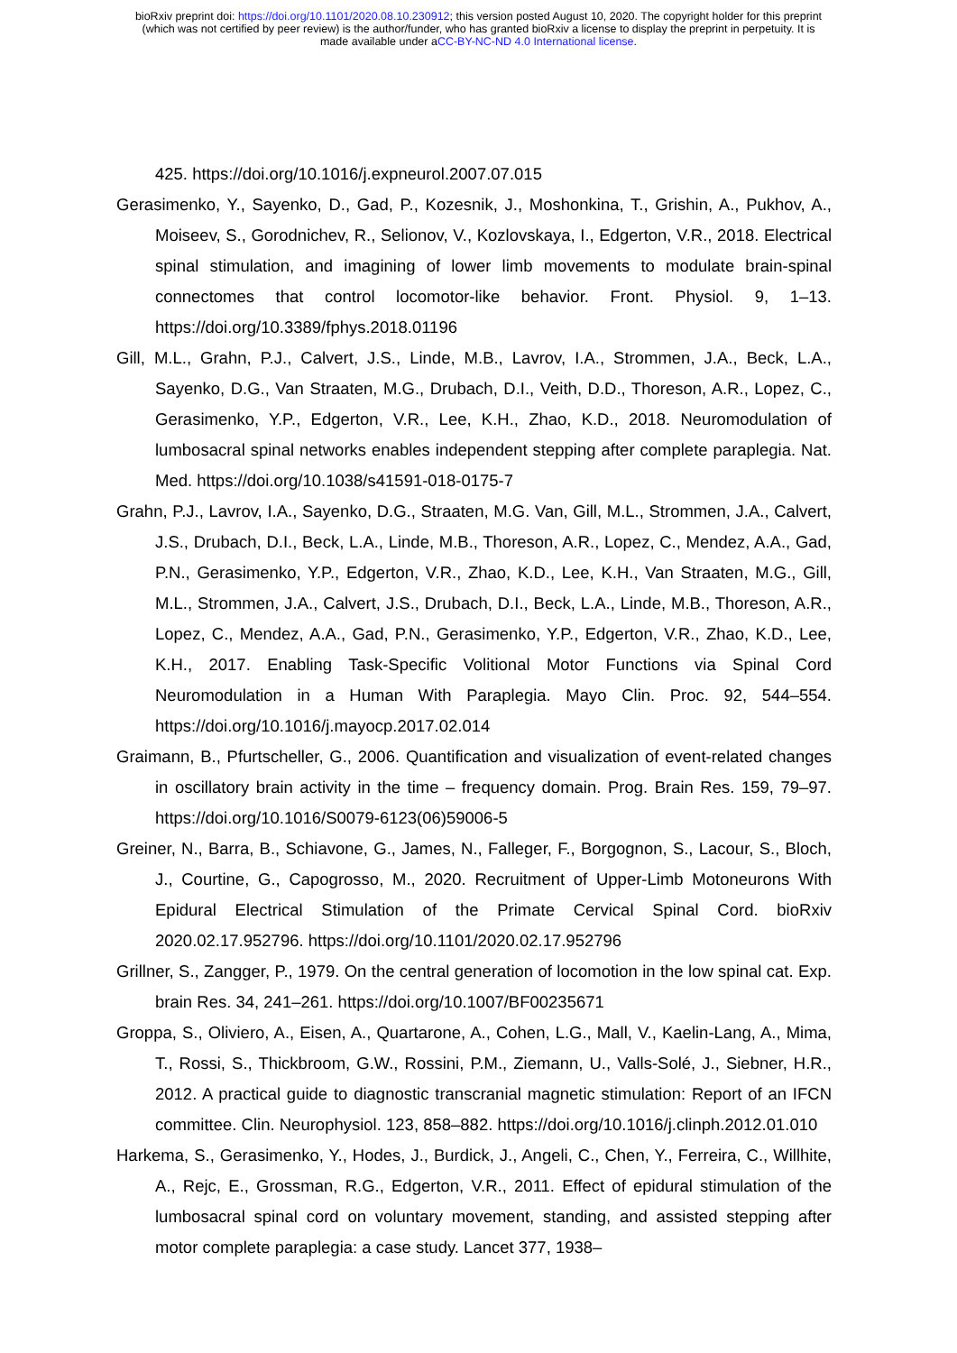bioRxiv preprint doi: https://doi.org/10.1101/2020.08.10.230912; this version posted August 10, 2020. The copyright holder for this preprint
(which was not certified by peer review) is the author/funder, who has granted bioRxiv a license to display the preprint in perpetuity. It is
made available under aCC-BY-NC-ND 4.0 International license.
425. https://doi.org/10.1016/j.expneurol.2007.07.015
Gerasimenko, Y., Sayenko, D., Gad, P., Kozesnik, J., Moshonkina, T., Grishin, A., Pukhov, A., Moiseev, S., Gorodnichev, R., Selionov, V., Kozlovskaya, I., Edgerton, V.R., 2018. Electrical spinal stimulation, and imagining of lower limb movements to modulate brain-spinal connectomes that control locomotor-like behavior. Front. Physiol. 9, 1–13. https://doi.org/10.3389/fphys.2018.01196
Gill, M.L., Grahn, P.J., Calvert, J.S., Linde, M.B., Lavrov, I.A., Strommen, J.A., Beck, L.A., Sayenko, D.G., Van Straaten, M.G., Drubach, D.I., Veith, D.D., Thoreson, A.R., Lopez, C., Gerasimenko, Y.P., Edgerton, V.R., Lee, K.H., Zhao, K.D., 2018. Neuromodulation of lumbosacral spinal networks enables independent stepping after complete paraplegia. Nat. Med. https://doi.org/10.1038/s41591-018-0175-7
Grahn, P.J., Lavrov, I.A., Sayenko, D.G., Straaten, M.G. Van, Gill, M.L., Strommen, J.A., Calvert, J.S., Drubach, D.I., Beck, L.A., Linde, M.B., Thoreson, A.R., Lopez, C., Mendez, A.A., Gad, P.N., Gerasimenko, Y.P., Edgerton, V.R., Zhao, K.D., Lee, K.H., Van Straaten, M.G., Gill, M.L., Strommen, J.A., Calvert, J.S., Drubach, D.I., Beck, L.A., Linde, M.B., Thoreson, A.R., Lopez, C., Mendez, A.A., Gad, P.N., Gerasimenko, Y.P., Edgerton, V.R., Zhao, K.D., Lee, K.H., 2017. Enabling Task-Specific Volitional Motor Functions via Spinal Cord Neuromodulation in a Human With Paraplegia. Mayo Clin. Proc. 92, 544–554. https://doi.org/10.1016/j.mayocp.2017.02.014
Graimann, B., Pfurtscheller, G., 2006. Quantification and visualization of event-related changes in oscillatory brain activity in the time – frequency domain. Prog. Brain Res. 159, 79–97. https://doi.org/10.1016/S0079-6123(06)59006-5
Greiner, N., Barra, B., Schiavone, G., James, N., Falleger, F., Borgognon, S., Lacour, S., Bloch, J., Courtine, G., Capogrosso, M., 2020. Recruitment of Upper-Limb Motoneurons With Epidural Electrical Stimulation of the Primate Cervical Spinal Cord. bioRxiv 2020.02.17.952796. https://doi.org/10.1101/2020.02.17.952796
Grillner, S., Zangger, P., 1979. On the central generation of locomotion in the low spinal cat. Exp. brain Res. 34, 241–261. https://doi.org/10.1007/BF00235671
Groppa, S., Oliviero, A., Eisen, A., Quartarone, A., Cohen, L.G., Mall, V., Kaelin-Lang, A., Mima, T., Rossi, S., Thickbroom, G.W., Rossini, P.M., Ziemann, U., Valls-Solé, J., Siebner, H.R., 2012. A practical guide to diagnostic transcranial magnetic stimulation: Report of an IFCN committee. Clin. Neurophysiol. 123, 858–882. https://doi.org/10.1016/j.clinph.2012.01.010
Harkema, S., Gerasimenko, Y., Hodes, J., Burdick, J., Angeli, C., Chen, Y., Ferreira, C., Willhite, A., Rejc, E., Grossman, R.G., Edgerton, V.R., 2011. Effect of epidural stimulation of the lumbosacral spinal cord on voluntary movement, standing, and assisted stepping after motor complete paraplegia: a case study. Lancet 377, 1938–